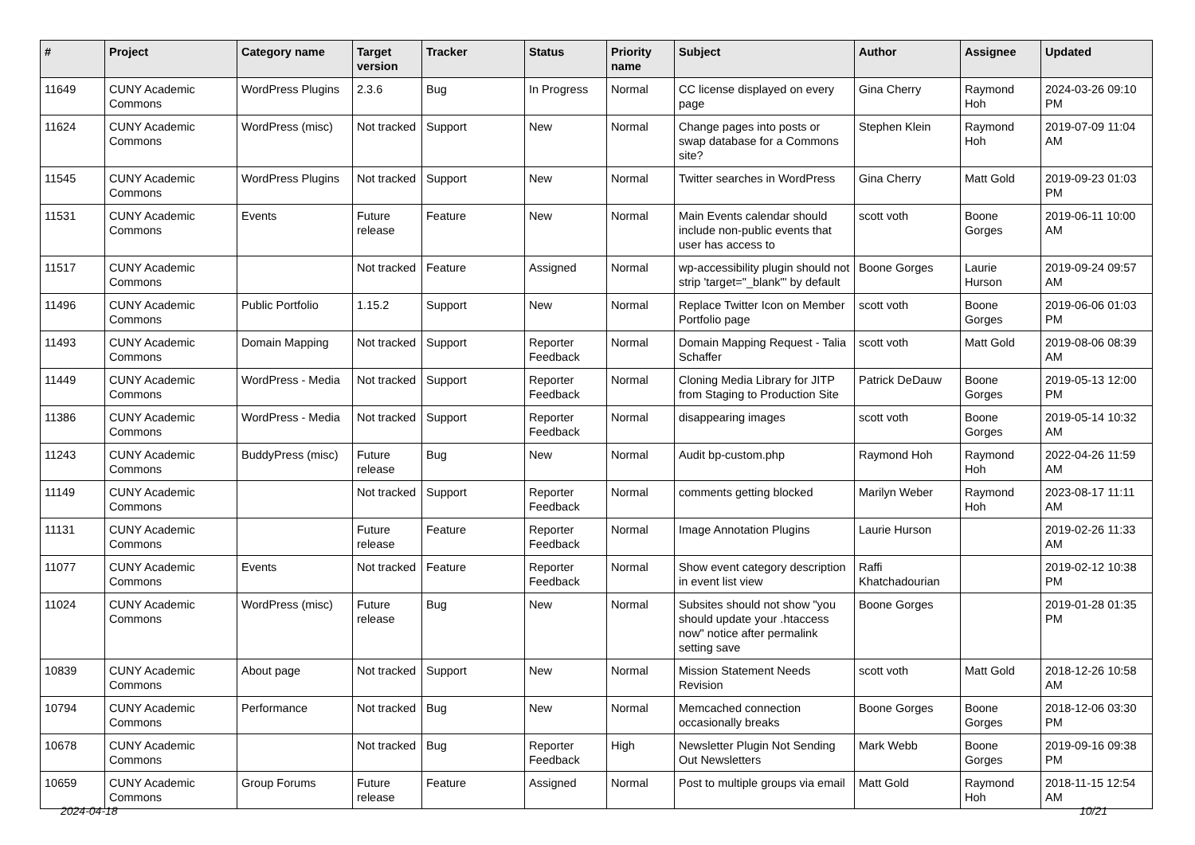| # | Project | Category name | Target version | Tracker | Status | Priority name | Subject | Author | Assignee | Updated |
| --- | --- | --- | --- | --- | --- | --- | --- | --- | --- | --- |
| 11649 | CUNY Academic Commons | WordPress Plugins | 2.3.6 | Bug | In Progress | Normal | CC license displayed on every page | Gina Cherry | Raymond Hoh | 2024-03-26 09:10 PM |
| 11624 | CUNY Academic Commons | WordPress (misc) | Not tracked | Support | New | Normal | Change pages into posts or swap database for a Commons site? | Stephen Klein | Raymond Hoh | 2019-07-09 11:04 AM |
| 11545 | CUNY Academic Commons | WordPress Plugins | Not tracked | Support | New | Normal | Twitter searches in WordPress | Gina Cherry | Matt Gold | 2019-09-23 01:03 PM |
| 11531 | CUNY Academic Commons | Events | Future release | Feature | New | Normal | Main Events calendar should include non-public events that user has access to | scott voth | Boone Gorges | 2019-06-11 10:00 AM |
| 11517 | CUNY Academic Commons | | Not tracked | Feature | Assigned | Normal | wp-accessibility plugin should not strip 'target="_blank"' by default | Boone Gorges | Laurie Hurson | 2019-09-24 09:57 AM |
| 11496 | CUNY Academic Commons | Public Portfolio | 1.15.2 | Support | New | Normal | Replace Twitter Icon on Member Portfolio page | scott voth | Boone Gorges | 2019-06-06 01:03 PM |
| 11493 | CUNY Academic Commons | Domain Mapping | Not tracked | Support | Reporter Feedback | Normal | Domain Mapping Request - Talia Schaffer | scott voth | Matt Gold | 2019-08-06 08:39 AM |
| 11449 | CUNY Academic Commons | WordPress - Media | Not tracked | Support | Reporter Feedback | Normal | Cloning Media Library for JITP from Staging to Production Site | Patrick DeDauw | Boone Gorges | 2019-05-13 12:00 PM |
| 11386 | CUNY Academic Commons | WordPress - Media | Not tracked | Support | Reporter Feedback | Normal | disappearing images | scott voth | Boone Gorges | 2019-05-14 10:32 AM |
| 11243 | CUNY Academic Commons | BuddyPress (misc) | Future release | Bug | New | Normal | Audit bp-custom.php | Raymond Hoh | Raymond Hoh | 2022-04-26 11:59 AM |
| 11149 | CUNY Academic Commons | | Not tracked | Support | Reporter Feedback | Normal | comments getting blocked | Marilyn Weber | Raymond Hoh | 2023-08-17 11:11 AM |
| 11131 | CUNY Academic Commons | | Future release | Feature | Reporter Feedback | Normal | Image Annotation Plugins | Laurie Hurson | | 2019-02-26 11:33 AM |
| 11077 | CUNY Academic Commons | Events | Not tracked | Feature | Reporter Feedback | Normal | Show event category description in event list view | Raffi Khatchadourian | | 2019-02-12 10:38 PM |
| 11024 | CUNY Academic Commons | WordPress (misc) | Future release | Bug | New | Normal | Subsites should not show "you should update your .htaccess now" notice after permalink setting save | Boone Gorges | | 2019-01-28 01:35 PM |
| 10839 | CUNY Academic Commons | About page | Not tracked | Support | New | Normal | Mission Statement Needs Revision | scott voth | Matt Gold | 2018-12-26 10:58 AM |
| 10794 | CUNY Academic Commons | Performance | Not tracked | Bug | New | Normal | Memcached connection occasionally breaks | Boone Gorges | Boone Gorges | 2018-12-06 03:30 PM |
| 10678 | CUNY Academic Commons | | Not tracked | Bug | Reporter Feedback | High | Newsletter Plugin Not Sending Out Newsletters | Mark Webb | Boone Gorges | 2019-09-16 09:38 PM |
| 10659 | CUNY Academic Commons | Group Forums | Future release | Feature | Assigned | Normal | Post to multiple groups via email | Matt Gold | Raymond Hoh | 2018-11-15 12:54 AM |
2024-04-18 10/21